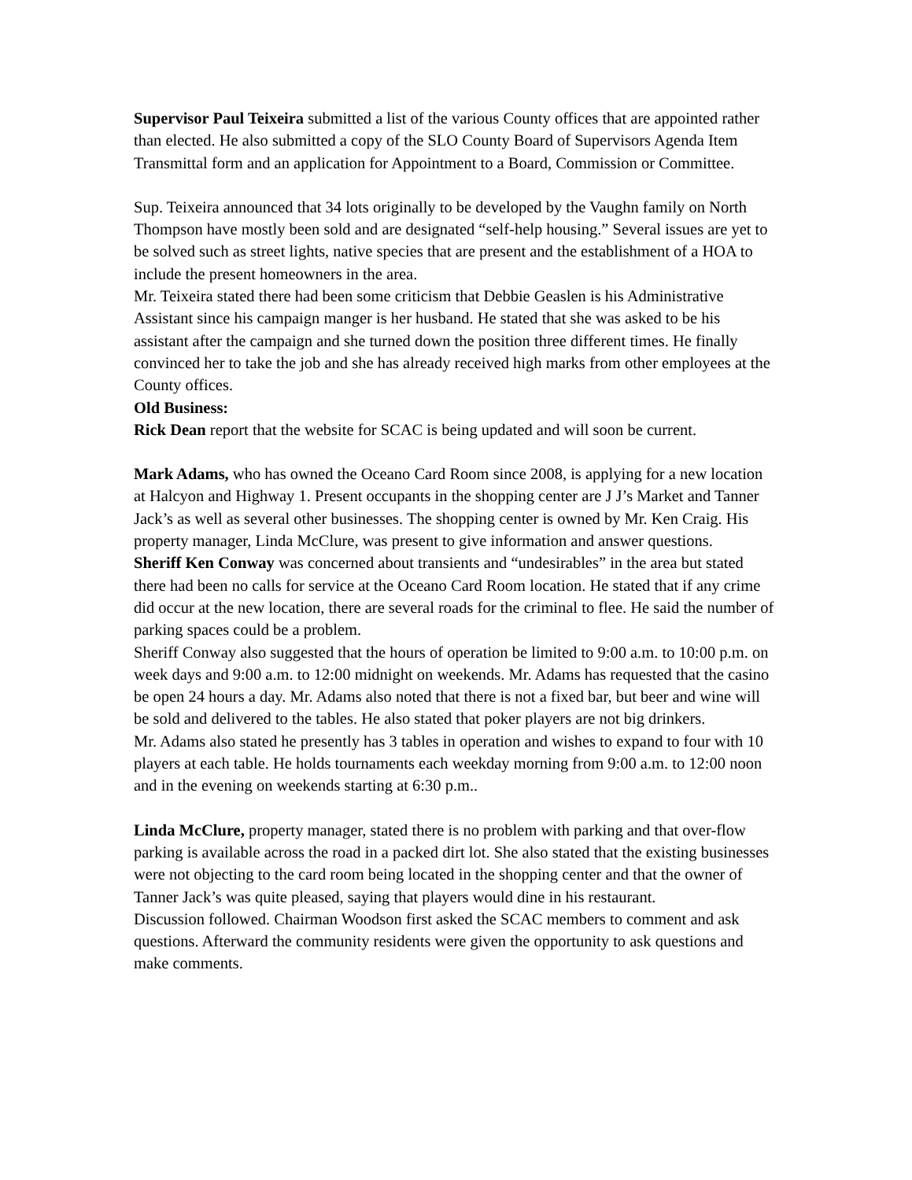Supervisor Paul Teixeira submitted a list of the various County offices that are appointed rather than elected. He also submitted a copy of the SLO County Board of Supervisors Agenda Item Transmittal form and an application for Appointment to a Board, Commission or Committee.
Sup. Teixeira announced that 34 lots originally to be developed by the Vaughn family on North Thompson have mostly been sold and are designated “self-help housing.” Several issues are yet to be solved such as street lights, native species that are present and the establishment of a HOA to include the present homeowners in the area.
Mr. Teixeira stated there had been some criticism that Debbie Geaslen is his Administrative Assistant since his campaign manger is her husband. He stated that she was asked to be his assistant after the campaign and she turned down the position three different times. He finally convinced her to take the job and she has already received high marks from other employees at the County offices.
Old Business:
Rick Dean report that the website for SCAC is being updated and will soon be current.
Mark Adams, who has owned the Oceano Card Room since 2008, is applying for a new location at Halcyon and Highway 1. Present occupants in the shopping center are J J’s Market and Tanner Jack’s as well as several other businesses. The shopping center is owned by Mr. Ken Craig. His property manager, Linda McClure, was present to give information and answer questions.
Sheriff Ken Conway was concerned about transients and “undesirables” in the area but stated there had been no calls for service at the Oceano Card Room location. He stated that if any crime did occur at the new location, there are several roads for the criminal to flee. He said the number of parking spaces could be a problem.
Sheriff Conway also suggested that the hours of operation be limited to 9:00 a.m. to 10:00 p.m. on week days and 9:00 a.m. to 12:00 midnight on weekends. Mr. Adams has requested that the casino be open 24 hours a day. Mr. Adams also noted that there is not a fixed bar, but beer and wine will be sold and delivered to the tables. He also stated that poker players are not big drinkers.
Mr. Adams also stated he presently has 3 tables in operation and wishes to expand to four with 10 players at each table. He holds tournaments each weekday morning from 9:00 a.m. to 12:00 noon and in the evening on weekends starting at 6:30 p.m..
Linda McClure, property manager, stated there is no problem with parking and that over-flow parking is available across the road in a packed dirt lot. She also stated that the existing businesses were not objecting to the card room being located in the shopping center and that the owner of Tanner Jack’s was quite pleased, saying that players would dine in his restaurant.
Discussion followed. Chairman Woodson first asked the SCAC members to comment and ask questions. Afterward the community residents were given the opportunity to ask questions and make comments.